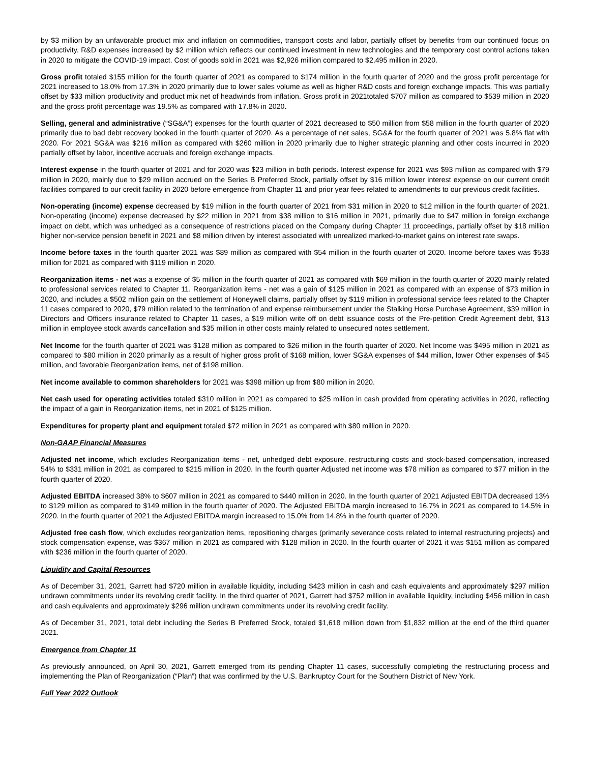by $3 million by an unfavorable product mix and inflation on commodities, transport costs and labor, partially offset by benefits from our continued focus on productivity. R&D expenses increased by $2 million which reflects our continued investment in new technologies and the temporary cost control actions taken in 2020 to mitigate the COVID-19 impact. Cost of goods sold in 2021 was $2,926 million compared to $2,495 million in 2020.
Gross profit totaled $155 million for the fourth quarter of 2021 as compared to $174 million in the fourth quarter of 2020 and the gross profit percentage for 2021 increased to 18.0% from 17.3% in 2020 primarily due to lower sales volume as well as higher R&D costs and foreign exchange impacts. This was partially offset by $33 million productivity and product mix net of headwinds from inflation. Gross profit in 2021totaled $707 million as compared to $539 million in 2020 and the gross profit percentage was 19.5% as compared with 17.8% in 2020.
Selling, general and administrative (“SG&A”) expenses for the fourth quarter of 2021 decreased to $50 million from $58 million in the fourth quarter of 2020 primarily due to bad debt recovery booked in the fourth quarter of 2020. As a percentage of net sales, SG&A for the fourth quarter of 2021 was 5.8% flat with 2020. For 2021 SG&A was $216 million as compared with $260 million in 2020 primarily due to higher strategic planning and other costs incurred in 2020 partially offset by labor, incentive accruals and foreign exchange impacts.
Interest expense in the fourth quarter of 2021 and for 2020 was $23 million in both periods. Interest expense for 2021 was $93 million as compared with $79 million in 2020, mainly due to $29 million accrued on the Series B Preferred Stock, partially offset by $16 million lower interest expense on our current credit facilities compared to our credit facility in 2020 before emergence from Chapter 11 and prior year fees related to amendments to our previous credit facilities.
Non-operating (income) expense decreased by $19 million in the fourth quarter of 2021 from $31 million in 2020 to $12 million in the fourth quarter of 2021. Non-operating (income) expense decreased by $22 million in 2021 from $38 million to $16 million in 2021, primarily due to $47 million in foreign exchange impact on debt, which was unhedged as a consequence of restrictions placed on the Company during Chapter 11 proceedings, partially offset by $18 million higher non-service pension benefit in 2021 and $8 million driven by interest associated with unrealized marked-to-market gains on interest rate swaps.
Income before taxes in the fourth quarter 2021 was $89 million as compared with $54 million in the fourth quarter of 2020. Income before taxes was $538 million for 2021 as compared with $119 million in 2020.
Reorganization items - net was a expense of $5 million in the fourth quarter of 2021 as compared with $69 million in the fourth quarter of 2020 mainly related to professional services related to Chapter 11. Reorganization items - net was a gain of $125 million in 2021 as compared with an expense of $73 million in 2020, and includes a $502 million gain on the settlement of Honeywell claims, partially offset by $119 million in professional service fees related to the Chapter 11 cases compared to 2020, $79 million related to the termination of and expense reimbursement under the Stalking Horse Purchase Agreement, $39 million in Directors and Officers insurance related to Chapter 11 cases, a $19 million write off on debt issuance costs of the Pre-petition Credit Agreement debt, $13 million in employee stock awards cancellation and $35 million in other costs mainly related to unsecured notes settlement.
Net Income for the fourth quarter of 2021 was $128 million as compared to $26 million in the fourth quarter of 2020. Net Income was $495 million in 2021 as compared to $80 million in 2020 primarily as a result of higher gross profit of $168 million, lower SG&A expenses of $44 million, lower Other expenses of $45 million, and favorable Reorganization items, net of $198 million.
Net income available to common shareholders for 2021 was $398 million up from $80 million in 2020.
Net cash used for operating activities totaled $310 million in 2021 as compared to $25 million in cash provided from operating activities in 2020, reflecting the impact of a gain in Reorganization items, net in 2021 of $125 million.
Expenditures for property plant and equipment totaled $72 million in 2021 as compared with $80 million in 2020.
Non-GAAP Financial Measures
Adjusted net income, which excludes Reorganization items - net, unhedged debt exposure, restructuring costs and stock-based compensation, increased 54% to $331 million in 2021 as compared to $215 million in 2020. In the fourth quarter Adjusted net income was $78 million as compared to $77 million in the fourth quarter of 2020.
Adjusted EBITDA increased 38% to $607 million in 2021 as compared to $440 million in 2020. In the fourth quarter of 2021 Adjusted EBITDA decreased 13% to $129 million as compared to $149 million in the fourth quarter of 2020. The Adjusted EBITDA margin increased to 16.7% in 2021 as compared to 14.5% in 2020. In the fourth quarter of 2021 the Adjusted EBITDA margin increased to 15.0% from 14.8% in the fourth quarter of 2020.
Adjusted free cash flow, which excludes reorganization items, repositioning charges (primarily severance costs related to internal restructuring projects) and stock compensation expense, was $367 million in 2021 as compared with $128 million in 2020. In the fourth quarter of 2021 it was $151 million as compared with $236 million in the fourth quarter of 2020.
Liquidity and Capital Resources
As of December 31, 2021, Garrett had $720 million in available liquidity, including $423 million in cash and cash equivalents and approximately $297 million undrawn commitments under its revolving credit facility. In the third quarter of 2021, Garrett had $752 million in available liquidity, including $456 million in cash and cash equivalents and approximately $296 million undrawn commitments under its revolving credit facility.
As of December 31, 2021, total debt including the Series B Preferred Stock, totaled $1,618 million down from $1,832 million at the end of the third quarter 2021.
Emergence from Chapter 11
As previously announced, on April 30, 2021, Garrett emerged from its pending Chapter 11 cases, successfully completing the restructuring process and implementing the Plan of Reorganization (“Plan”) that was confirmed by the U.S. Bankruptcy Court for the Southern District of New York.
Full Year 2022 Outlook